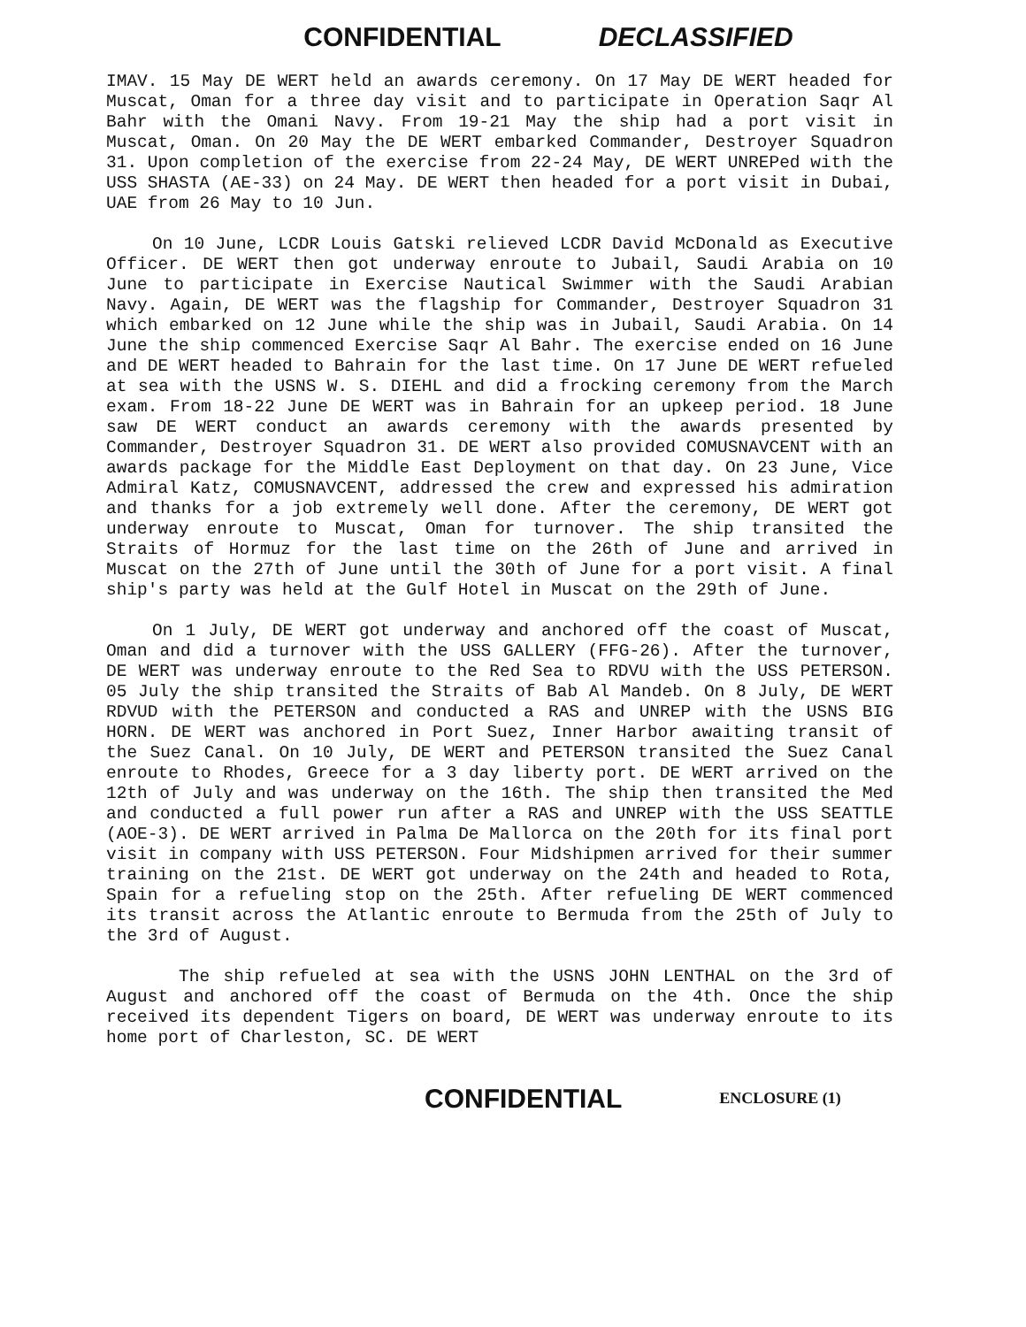CONFIDENTIAL DECLASSIFIED
IMAV. 15 May DE WERT held an awards ceremony. On 17 May DE WERT headed for Muscat, Oman for a three day visit and to participate in Operation Saqr Al Bahr with the Omani Navy. From 19-21 May the ship had a port visit in Muscat, Oman. On 20 May the DE WERT embarked Commander, Destroyer Squadron 31. Upon completion of the exercise from 22-24 May, DE WERT UNREPed with the USS SHASTA (AE-33) on 24 May. DE WERT then headed for a port visit in Dubai, UAE from 26 May to 10 Jun.
On 10 June, LCDR Louis Gatski relieved LCDR David McDonald as Executive Officer. DE WERT then got underway enroute to Jubail, Saudi Arabia on 10 June to participate in Exercise Nautical Swimmer with the Saudi Arabian Navy. Again, DE WERT was the flagship for Commander, Destroyer Squadron 31 which embarked on 12 June while the ship was in Jubail, Saudi Arabia. On 14 June the ship commenced Exercise Saqr Al Bahr. The exercise ended on 16 June and DE WERT headed to Bahrain for the last time. On 17 June DE WERT refueled at sea with the USNS W. S. DIEHL and did a frocking ceremony from the March exam. From 18-22 June DE WERT was in Bahrain for an upkeep period. 18 June saw DE WERT conduct an awards ceremony with the awards presented by Commander, Destroyer Squadron 31. DE WERT also provided COMUSNAVCENT with an awards package for the Middle East Deployment on that day. On 23 June, Vice Admiral Katz, COMUSNAVCENT, addressed the crew and expressed his admiration and thanks for a job extremely well done. After the ceremony, DE WERT got underway enroute to Muscat, Oman for turnover. The ship transited the Straits of Hormuz for the last time on the 26th of June and arrived in Muscat on the 27th of June until the 30th of June for a port visit. A final ship's party was held at the Gulf Hotel in Muscat on the 29th of June.
On 1 July, DE WERT got underway and anchored off the coast of Muscat, Oman and did a turnover with the USS GALLERY (FFG-26). After the turnover, DE WERT was underway enroute to the Red Sea to RDVU with the USS PETERSON. 05 July the ship transited the Straits of Bab Al Mandeb. On 8 July, DE WERT RDVUD with the PETERSON and conducted a RAS and UNREP with the USNS BIG HORN. DE WERT was anchored in Port Suez, Inner Harbor awaiting transit of the Suez Canal. On 10 July, DE WERT and PETERSON transited the Suez Canal enroute to Rhodes, Greece for a 3 day liberty port. DE WERT arrived on the 12th of July and was underway on the 16th. The ship then transited the Med and conducted a full power run after a RAS and UNREP with the USS SEATTLE (AOE-3). DE WERT arrived in Palma De Mallorca on the 20th for its final port visit in company with USS PETERSON. Four Midshipmen arrived for their summer training on the 21st. DE WERT got underway on the 24th and headed to Rota, Spain for a refueling stop on the 25th. After refueling DE WERT commenced its transit across the Atlantic enroute to Bermuda from the 25th of July to the 3rd of August.
The ship refueled at sea with the USNS JOHN LENTHAL on the 3rd of August and anchored off the coast of Bermuda on the 4th. Once the ship received its dependent Tigers on board, DE WERT was underway enroute to its home port of Charleston, SC. DE WERT
CONFIDENTIAL ENCLOSURE (1)